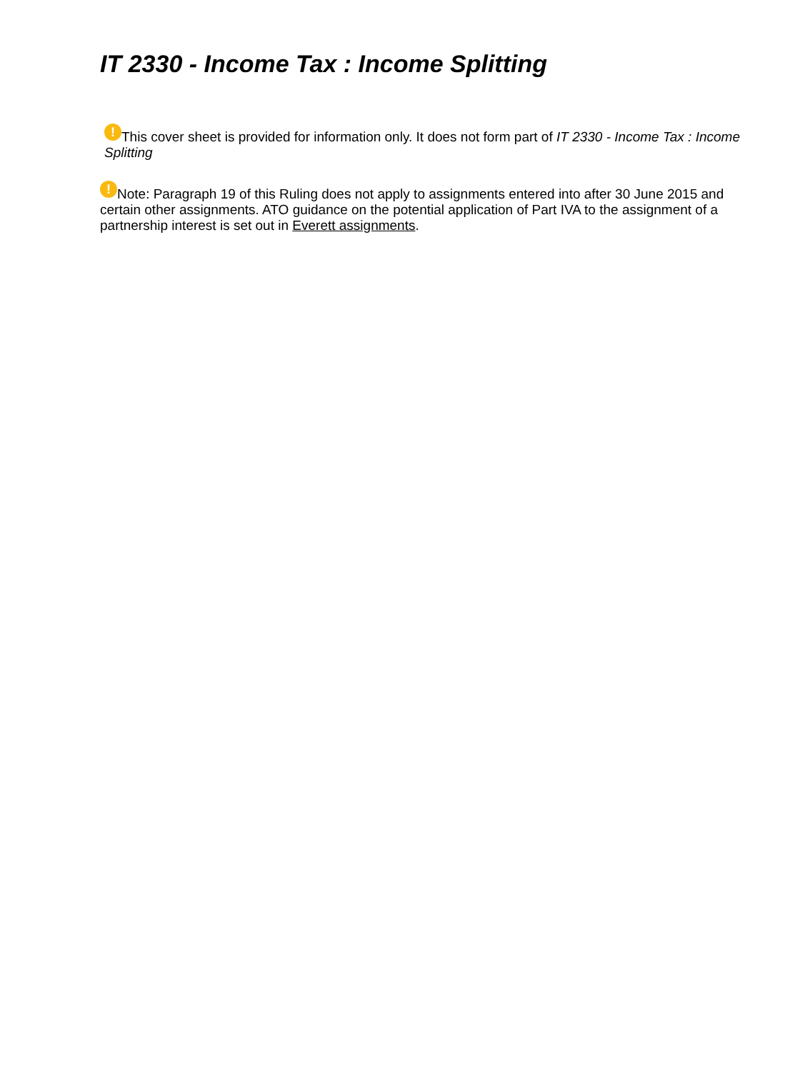IT 2330 - Income Tax : Income Splitting
! This cover sheet is provided for information only. It does not form part of IT 2330 - Income Tax : Income Splitting
! Note: Paragraph 19 of this Ruling does not apply to assignments entered into after 30 June 2015 and certain other assignments. ATO guidance on the potential application of Part IVA to the assignment of a partnership interest is set out in Everett assignments.